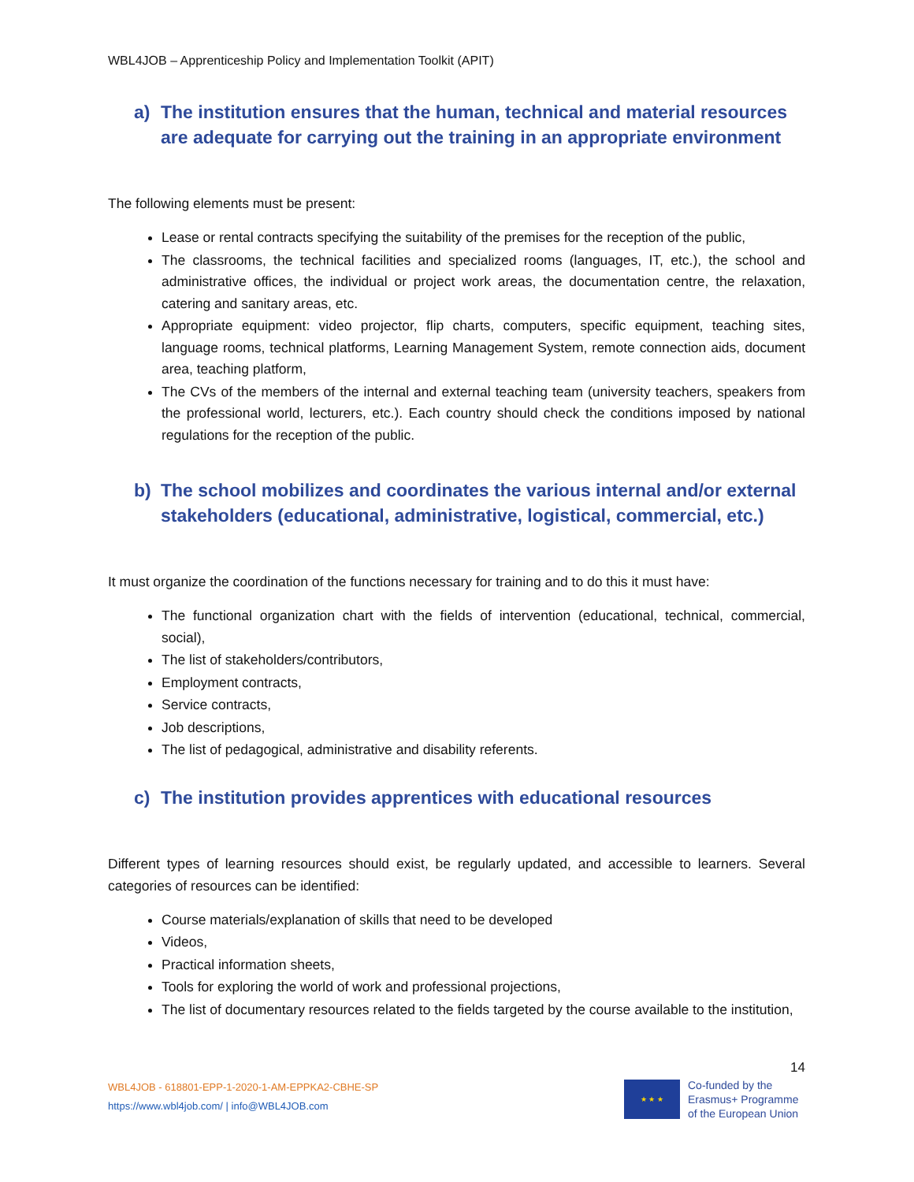WBL4JOB – Apprenticeship Policy and Implementation Toolkit (APIT)
a) The institution ensures that the human, technical and material resources are adequate for carrying out the training in an appropriate environment
The following elements must be present:
Lease or rental contracts specifying the suitability of the premises for the reception of the public,
The classrooms, the technical facilities and specialized rooms (languages, IT, etc.), the school and administrative offices, the individual or project work areas, the documentation centre, the relaxation, catering and sanitary areas, etc.
Appropriate equipment: video projector, flip charts, computers, specific equipment, teaching sites, language rooms, technical platforms, Learning Management System, remote connection aids, document area, teaching platform,
The CVs of the members of the internal and external teaching team (university teachers, speakers from the professional world, lecturers, etc.). Each country should check the conditions imposed by national regulations for the reception of the public.
b) The school mobilizes and coordinates the various internal and/or external stakeholders (educational, administrative, logistical, commercial, etc.)
It must organize the coordination of the functions necessary for training and to do this it must have:
The functional organization chart with the fields of intervention (educational, technical, commercial, social),
The list of stakeholders/contributors,
Employment contracts,
Service contracts,
Job descriptions,
The list of pedagogical, administrative and disability referents.
c) The institution provides apprentices with educational resources
Different types of learning resources should exist, be regularly updated, and accessible to learners. Several categories of resources can be identified:
Course materials/explanation of skills that need to be developed
Videos,
Practical information sheets,
Tools for exploring the world of work and professional projections,
The list of documentary resources related to the fields targeted by the course available to the institution,
14
WBL4JOB - 618801-EPP-1-2020-1-AM-EPPKA2-CBHE-SP
https://www.wbl4job.com/ | info@WBL4JOB.com
★ ★ ★
Co-funded by the
Erasmus+ Programme
of the European Union